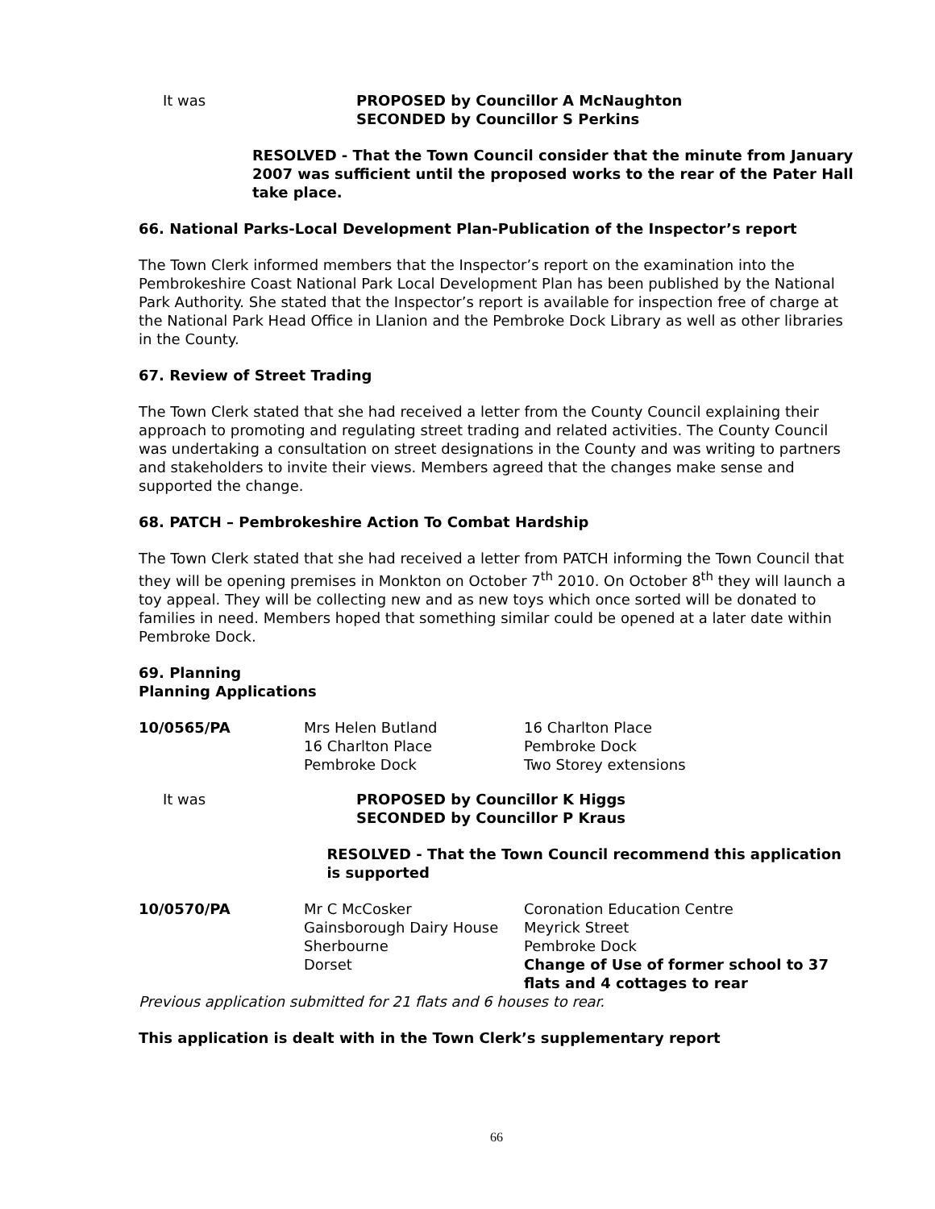It was PROPOSED by Councillor A McNaughton
SECONDED by Councillor S Perkins
RESOLVED - That the Town Council consider that the minute from January 2007 was sufficient until the proposed works to the rear of the Pater Hall take place.
66. National Parks-Local Development Plan-Publication of the Inspector’s report
The Town Clerk informed members that the Inspector’s report on the examination into the Pembrokeshire Coast National Park Local Development Plan has been published by the National Park Authority. She stated that the Inspector’s report is available for inspection free of charge at the National Park Head Office in Llanion and the Pembroke Dock Library as well as other libraries in the County.
67. Review of Street Trading
The Town Clerk stated that she had received a letter from the County Council explaining their approach to promoting and regulating street trading and related activities. The County Council was undertaking a consultation on street designations in the County and was writing to partners and stakeholders to invite their views. Members agreed that the changes make sense and supported the change.
68. PATCH – Pembrokeshire Action To Combat Hardship
The Town Clerk stated that she had received a letter from PATCH informing the Town Council that they will be opening premises in Monkton on October 7<sup>th</sup> 2010. On October 8<sup>th</sup> they will launch a toy appeal. They will be collecting new and as new toys which once sorted will be donated to families in need. Members hoped that something similar could be opened at a later date within Pembroke Dock.
69. Planning
Planning Applications
| 10/0565/PA | Mrs Helen Butland 16 Charlton Place Pembroke Dock | 16 Charlton Place Pembroke Dock Two Storey extensions |
It was PROPOSED by Councillor K Higgs
SECONDED by Councillor P Kraus
RESOLVED - That the Town Council recommend this application is supported
| 10/0570/PA | Mr C McCosker Gainsborough Dairy House Sherbourne Dorset | Coronation Education Centre Meyrick Street Pembroke Dock Change of Use of former school to 37 flats and 4 cottages to rear |
Previous application submitted for 21 flats and 6 houses to rear.
This application is dealt with in the Town Clerk’s supplementary report
66